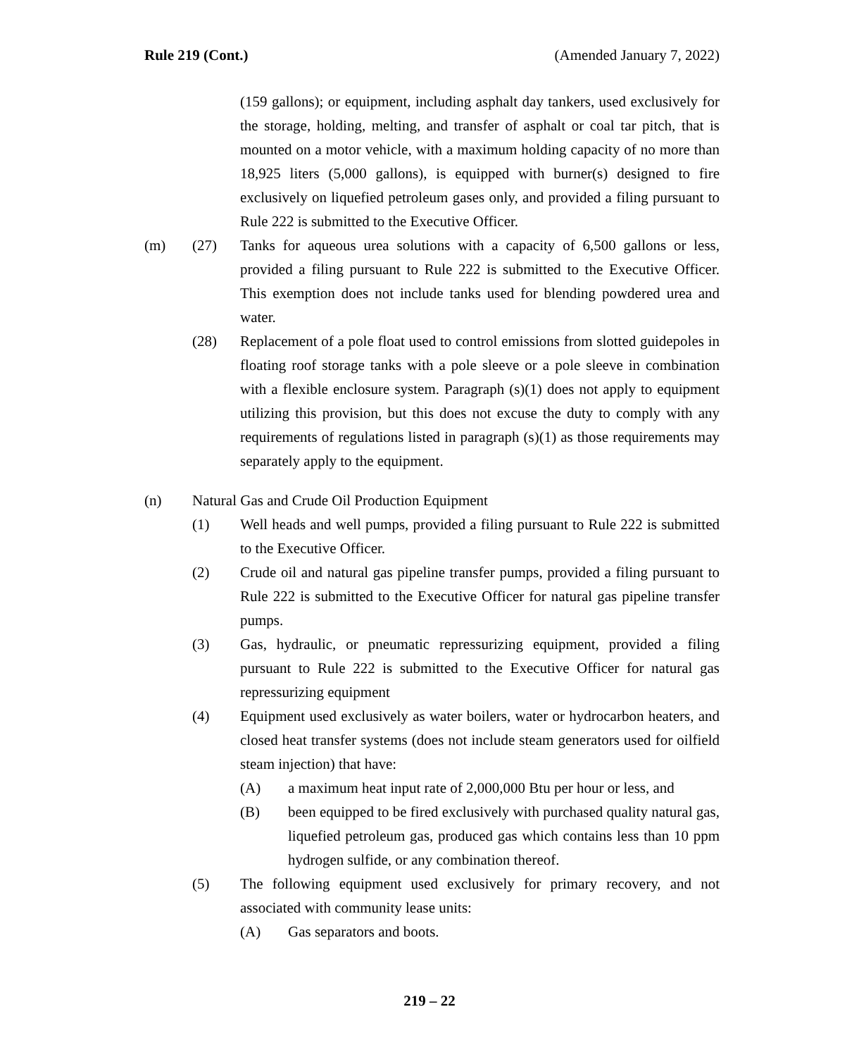Rule 219 (Cont.) (Amended January 7, 2022)
(159 gallons); or equipment, including asphalt day tankers, used exclusively for the storage, holding, melting, and transfer of asphalt or coal tar pitch, that is mounted on a motor vehicle, with a maximum holding capacity of no more than 18,925 liters (5,000 gallons), is equipped with burner(s) designed to fire exclusively on liquefied petroleum gases only, and provided a filing pursuant to Rule 222 is submitted to the Executive Officer.
(m) (27) Tanks for aqueous urea solutions with a capacity of 6,500 gallons or less, provided a filing pursuant to Rule 222 is submitted to the Executive Officer. This exemption does not include tanks used for blending powdered urea and water.
(28) Replacement of a pole float used to control emissions from slotted guidepoles in floating roof storage tanks with a pole sleeve or a pole sleeve in combination with a flexible enclosure system. Paragraph (s)(1) does not apply to equipment utilizing this provision, but this does not excuse the duty to comply with any requirements of regulations listed in paragraph (s)(1) as those requirements may separately apply to the equipment.
(n) Natural Gas and Crude Oil Production Equipment
(1) Well heads and well pumps, provided a filing pursuant to Rule 222 is submitted to the Executive Officer.
(2) Crude oil and natural gas pipeline transfer pumps, provided a filing pursuant to Rule 222 is submitted to the Executive Officer for natural gas pipeline transfer pumps.
(3) Gas, hydraulic, or pneumatic repressurizing equipment, provided a filing pursuant to Rule 222 is submitted to the Executive Officer for natural gas repressurizing equipment
(4) Equipment used exclusively as water boilers, water or hydrocarbon heaters, and closed heat transfer systems (does not include steam generators used for oilfield steam injection) that have:
(A) a maximum heat input rate of 2,000,000 Btu per hour or less, and
(B) been equipped to be fired exclusively with purchased quality natural gas, liquefied petroleum gas, produced gas which contains less than 10 ppm hydrogen sulfide, or any combination thereof.
(5) The following equipment used exclusively for primary recovery, and not associated with community lease units:
(A) Gas separators and boots.
219 – 22